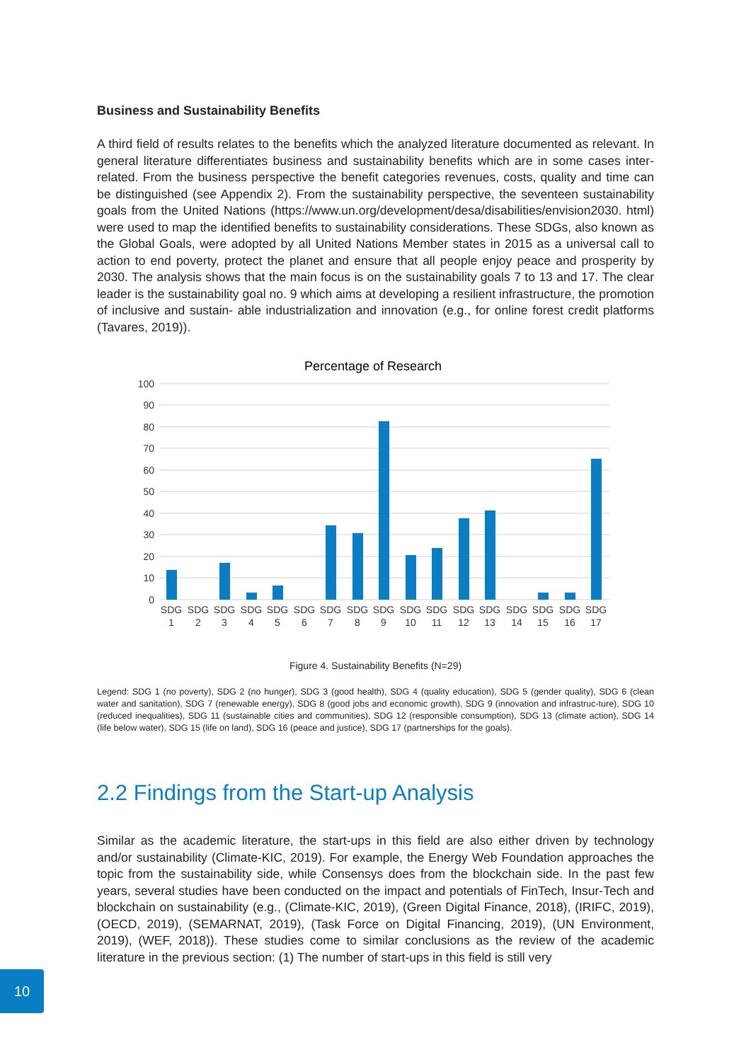Business and Sustainability Benefits
A third field of results relates to the benefits which the analyzed literature documented as relevant. In general literature differentiates business and sustainability benefits which are in some cases inter-related. From the business perspective the benefit categories revenues, costs, quality and time can be distinguished (see Appendix 2). From the sustainability perspective, the seventeen sustainability goals from the United Nations (https://www.un.org/development/desa/disabilities/envision2030. html) were used to map the identified benefits to sustainability considerations. These SDGs, also known as the Global Goals, were adopted by all United Nations Member states in 2015 as a universal call to action to end poverty, protect the planet and ensure that all people enjoy peace and prosperity by 2030. The analysis shows that the main focus is on the sustainability goals 7 to 13 and 17. The clear leader is the sustainability goal no. 9 which aims at developing a resilient infrastructure, the promotion of inclusive and sustain- able industrialization and innovation (e.g., for online forest credit platforms (Tavares, 2019)).
Percentage of Research
100
90
80
70
60
50
40
30
20
10
0
SDG
1
SDG
2
SDG
3
SDG
4
SDG
5
SDG
6
SDG
7
SDG
8
SDG
9
SDG
10
SDG
11
SDG
12
SDG
13
SDG
14
SDG
15
SDG
16
SDG
17
Figure 4. Sustainability Benefits (N=29)
Legend: SDG 1 (no poverty), SDG 2 (no hunger), SDG 3 (good health), SDG 4 (quality education), SDG 5 (gender quality), SDG 6 (clean water and sanitation), SDG 7 (renewable energy), SDG 8 (good jobs and economic growth), SDG 9 (innovation and infrastruc-ture), SDG 10 (reduced inequalities), SDG 11 (sustainable cities and communities), SDG 12 (responsible consumption), SDG 13 (climate action), SDG 14 (life below water), SDG 15 (life on land), SDG 16 (peace and justice), SDG 17 (partnerships for the goals).
2.2 Findings from the Start-up Analysis
Similar as the academic literature, the start-ups in this field are also either driven by technology and/or sustainability (Climate-KIC, 2019). For example, the Energy Web Foundation approaches the topic from the sustainability side, while Consensys does from the blockchain side. In the past few years, several studies have been conducted on the impact and potentials of FinTech, Insur-Tech and blockchain on sustainability (e.g., (Climate-KIC, 2019), (Green Digital Finance, 2018), (IRIFC, 2019), (OECD, 2019), (SEMARNAT, 2019), (Task Force on Digital Financing, 2019), (UN Environment, 2019), (WEF, 2018)). These studies come to similar conclusions as the review of the academic literature in the previous section: (1) The number of start-ups in this field is still very
10